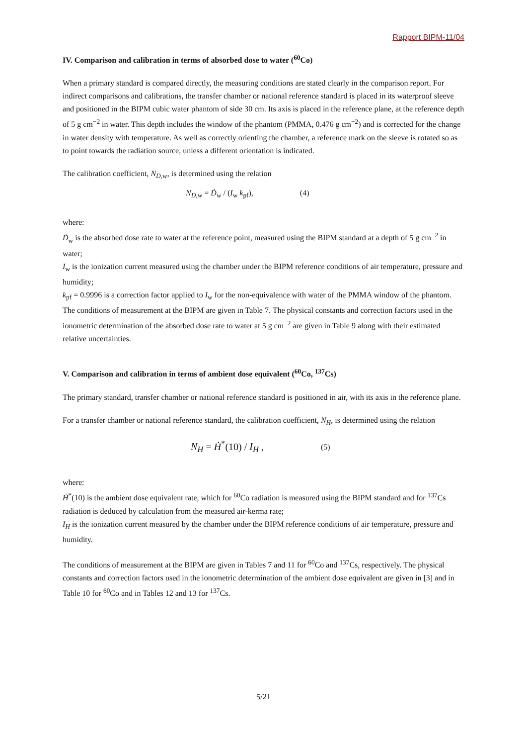Rapport BIPM-11/04
IV. Comparison and calibration in terms of absorbed dose to water (<sup>60</sup>Co)
When a primary standard is compared directly, the measuring conditions are stated clearly in the comparison report. For indirect comparisons and calibrations, the transfer chamber or national reference standard is placed in its waterproof sleeve and positioned in the BIPM cubic water phantom of side 30 cm. Its axis is placed in the reference plane, at the reference depth of 5 g cm<sup>−2</sup> in water. This depth includes the window of the phantom (PMMA, 0.476 g cm<sup>−2</sup>) and is corrected for the change in water density with temperature. As well as correctly orienting the chamber, a reference mark on the sleeve is rotated so as to point towards the radiation source, unless a different orientation is indicated.
The calibration coefficient, N<sub>D,w</sub>, is determined using the relation
N<sub>D,w</sub> = Ḋ<sub>w</sub> / (I<sub>w</sub> k<sub>pf</sub>), (4)
where:
Ḋ<sub>w</sub> is the absorbed dose rate to water at the reference point, measured using the BIPM standard at a depth of 5 g cm<sup>−2</sup> in water;
I<sub>w</sub> is the ionization current measured using the chamber under the BIPM reference conditions of air temperature, pressure and humidity;
k<sub>pf</sub> = 0.9996 is a correction factor applied to I<sub>w</sub> for the non-equivalence with water of the PMMA window of the phantom.
The conditions of measurement at the BIPM are given in Table 7. The physical constants and correction factors used in the ionometric determination of the absorbed dose rate to water at 5 g cm<sup>−2</sup> are given in Table 9 along with their estimated relative uncertainties.
V. Comparison and calibration in terms of ambient dose equivalent (<sup>60</sup>Co, <sup>137</sup>Cs)
The primary standard, transfer chamber or national reference standard is positioned in air, with its axis in the reference plane.
For a transfer chamber or national reference standard, the calibration coefficient, N<sub>H</sub>, is determined using the relation
N<sub>H</sub> = Ḣ<sup>*</sup>(10) / I<sub>H</sub> , (5)
where:
Ḣ<sup>*</sup>(10) is the ambient dose equivalent rate, which for <sup>60</sup>Co radiation is measured using the BIPM standard and for <sup>137</sup>Cs radiation is deduced by calculation from the measured air-kerma rate;
I<sub>H</sub> is the ionization current measured by the chamber under the BIPM reference conditions of air temperature, pressure and humidity.
The conditions of measurement at the BIPM are given in Tables 7 and 11 for <sup>60</sup>Co and <sup>137</sup>Cs, respectively. The physical constants and correction factors used in the ionometric determination of the ambient dose equivalent are given in [3] and in Table 10 for <sup>60</sup>Co and in Tables 12 and 13 for <sup>137</sup>Cs.
5/21